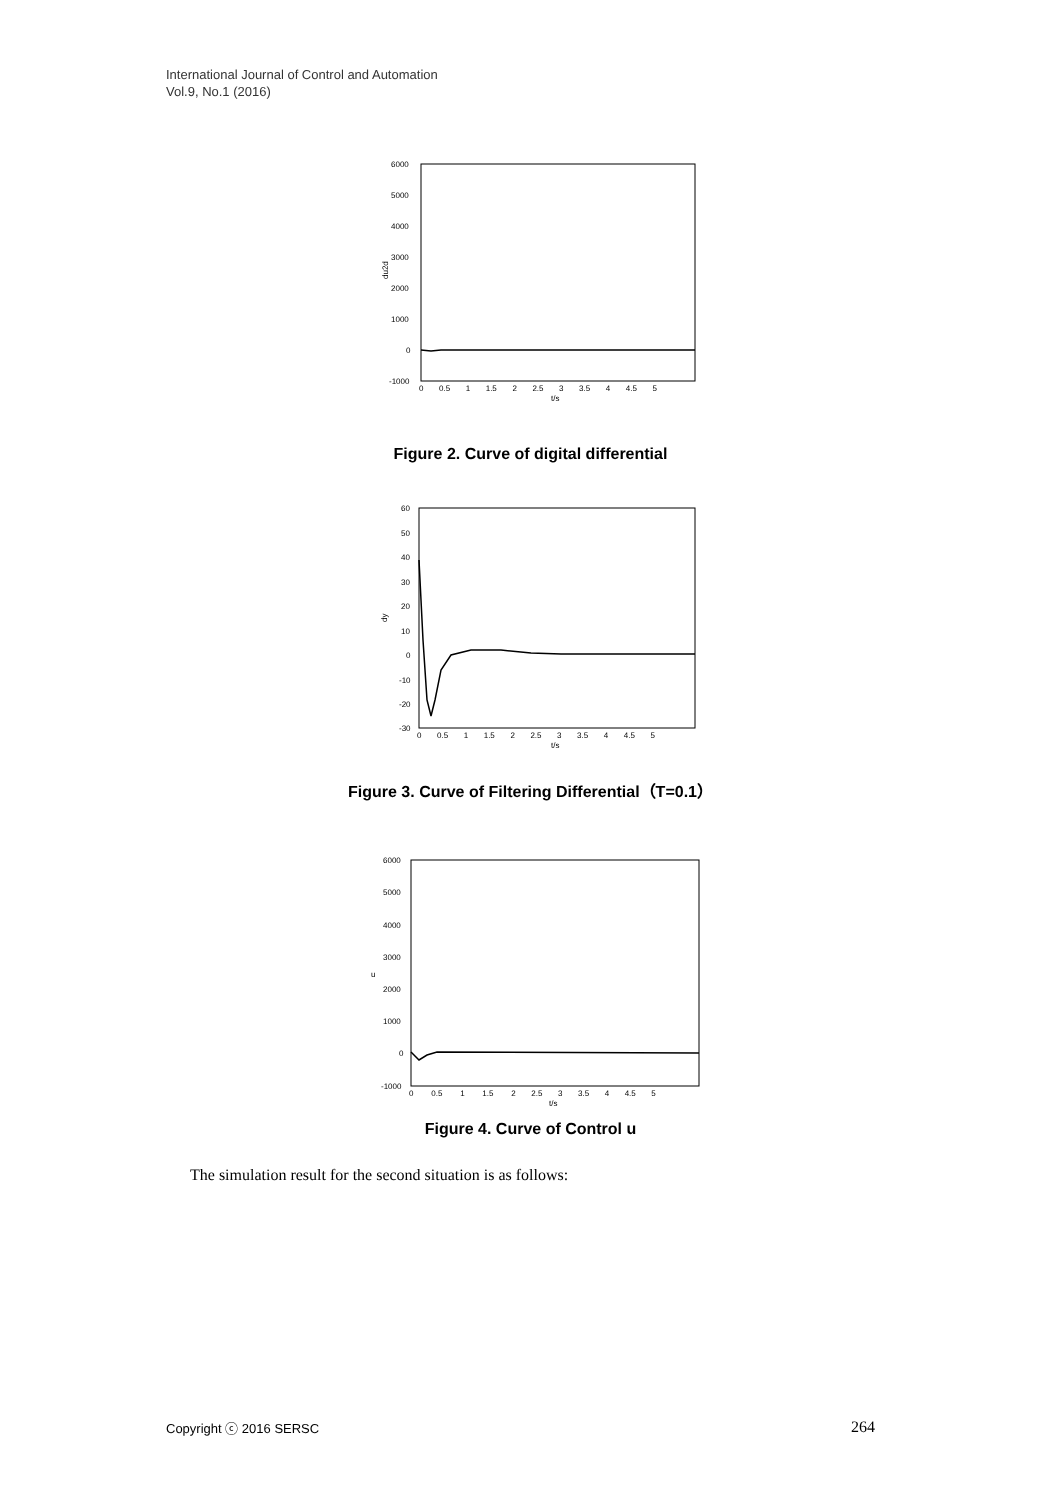International Journal of Control and Automation
Vol.9, No.1 (2016)
6000
5000
4000
3000
2000
1000
0
-1000
du2d
0 0.5 1 1.5 2 2.5 3 3.5 4 4.5 5
t/s
Figure 2. Curve of digital differential
60
50
40
30
20
10
0
-10
-20
-30
dy
0 0.5 1 1.5 2 2.5 3 3.5 4 4.5 5
t/s
Figure 3. Curve of Filtering Differential（T=0.1）
6000
5000
4000
3000
2000
1000
0
-1000
u
0 0.5 1 1.5 2 2.5 3 3.5 4 4.5 5
t/s
Figure 4. Curve of Control u
The simulation result for the second situation is as follows:
Copyright ⓒ 2016 SERSC 264